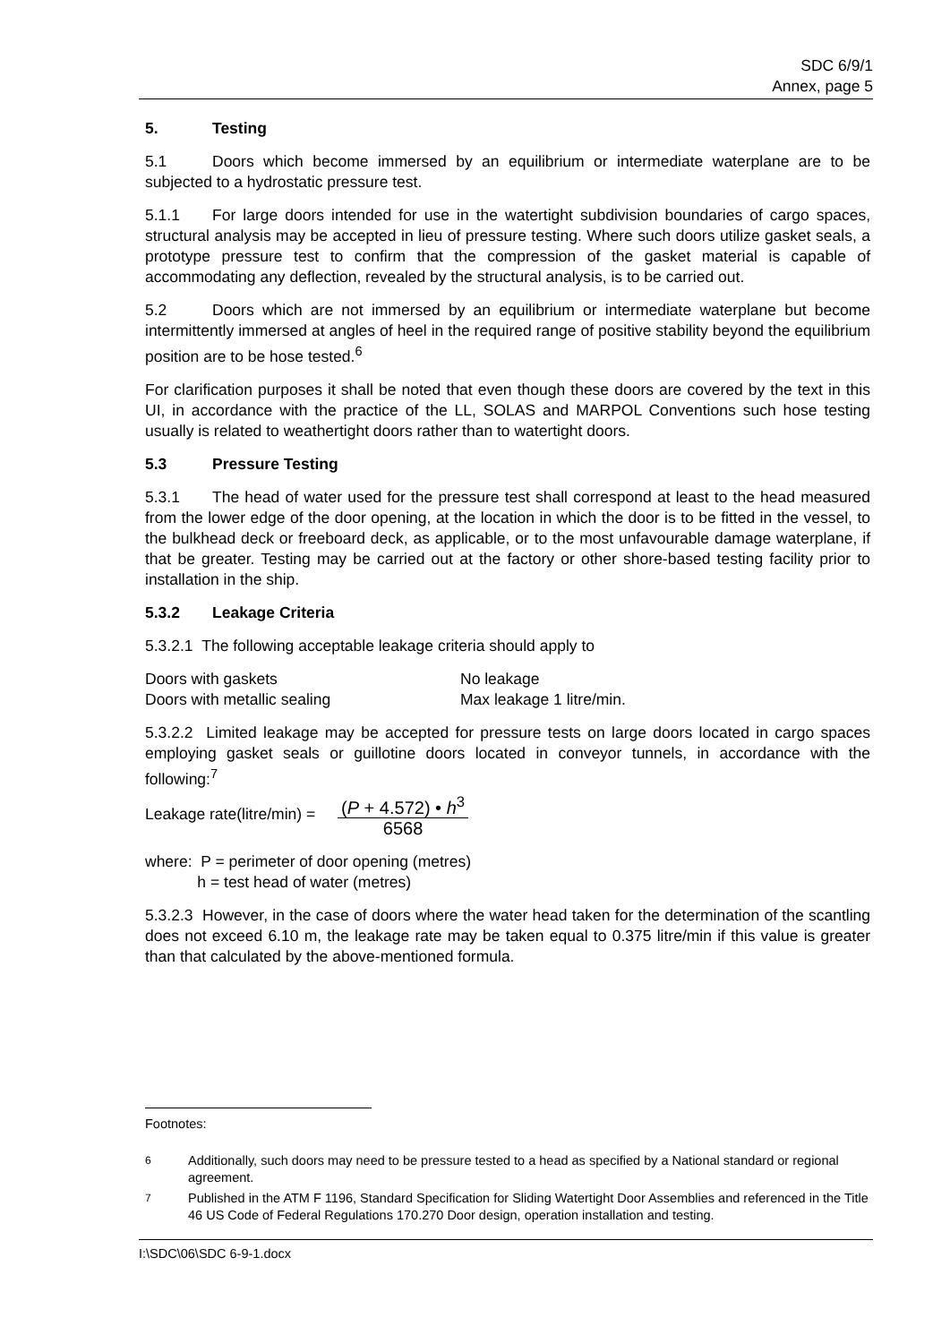SDC 6/9/1
Annex, page 5
5. Testing
5.1 Doors which become immersed by an equilibrium or intermediate waterplane are to be subjected to a hydrostatic pressure test.
5.1.1 For large doors intended for use in the watertight subdivision boundaries of cargo spaces, structural analysis may be accepted in lieu of pressure testing. Where such doors utilize gasket seals, a prototype pressure test to confirm that the compression of the gasket material is capable of accommodating any deflection, revealed by the structural analysis, is to be carried out.
5.2 Doors which are not immersed by an equilibrium or intermediate waterplane but become intermittently immersed at angles of heel in the required range of positive stability beyond the equilibrium position are to be hose tested.<sup>6</sup>
For clarification purposes it shall be noted that even though these doors are covered by the text in this UI, in accordance with the practice of the LL, SOLAS and MARPOL Conventions such hose testing usually is related to weathertight doors rather than to watertight doors.
5.3 Pressure Testing
5.3.1 The head of water used for the pressure test shall correspond at least to the head measured from the lower edge of the door opening, at the location in which the door is to be fitted in the vessel, to the bulkhead deck or freeboard deck, as applicable, or to the most unfavourable damage waterplane, if that be greater. Testing may be carried out at the factory or other shore-based testing facility prior to installation in the ship.
5.3.2 Leakage Criteria
5.3.2.1 The following acceptable leakage criteria should apply to
Doors with gaskets No leakage
Doors with metallic sealing Max leakage 1 litre/min.
5.3.2.2 Limited leakage may be accepted for pressure tests on large doors located in cargo spaces employing gasket seals or guillotine doors located in conveyor tunnels, in accordance with the following:<sup>7</sup>
Leakage rate(litre/min) = (P + 4.572) • h<sup>3</sup> 6568
where: P = perimeter of door opening (metres)
h = test head of water (metres)
5.3.2.3 However, in the case of doors where the water head taken for the determination of the scantling does not exceed 6.10 m, the leakage rate may be taken equal to 0.375 litre/min if this value is greater than that calculated by the above-mentioned formula.
Footnotes:
<sup>6</sup> Additionally, such doors may need to be pressure tested to a head as specified by a National standard or regional agreement.
<sup>7</sup> Published in the ATM F 1196, Standard Specification for Sliding Watertight Door Assemblies and referenced in the Title 46 US Code of Federal Regulations 170.270 Door design, operation installation and testing.
I:\SDC\06\SDC 6-9-1.docx